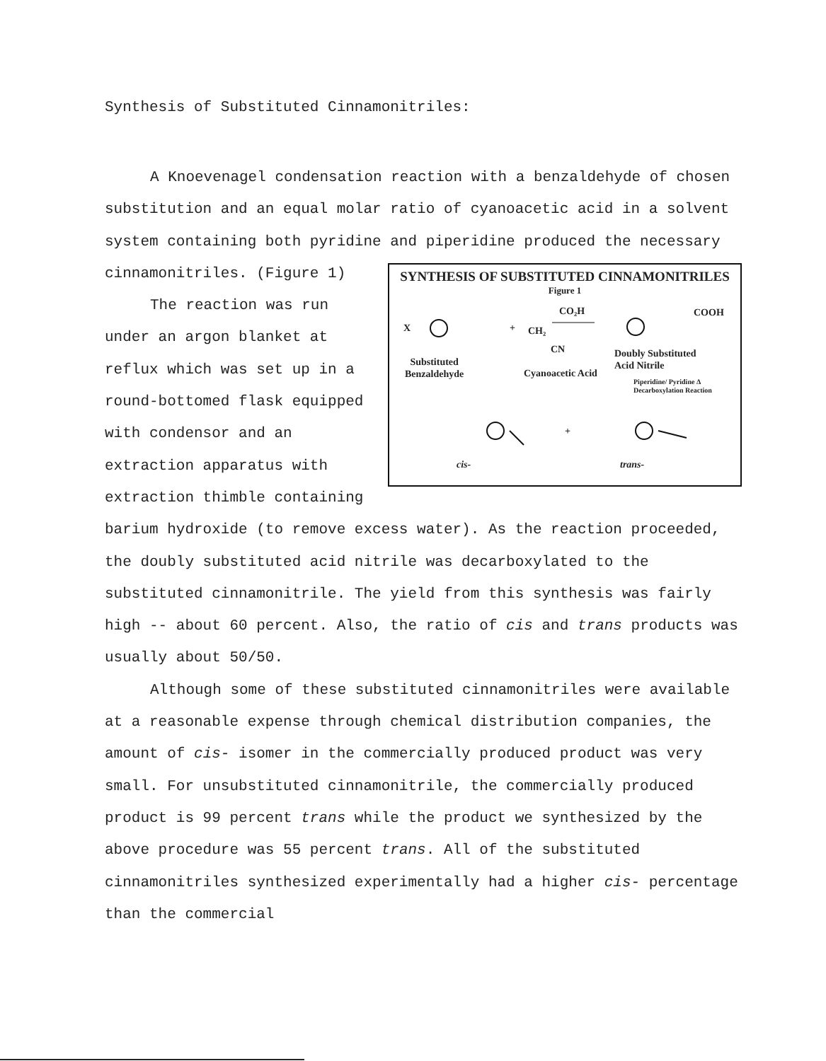Synthesis of Substituted Cinnamonitriles:
A Knoevenagel condensation reaction with a benzaldehyde of chosen substitution and an equal molar ratio of cyanoacetic acid in a solvent system containing both pyridine and piperidine produced the necessary
SYNTHESIS OF SUBSTITUTED CINNAMONITRILES
Figure 1
X +
CO₂H
CH₂
CN
COOH
Substituted
Benzaldehyde
Cyanoacetic Acid
Doubly Substituted
Acid Nitrile
Piperidine/ Pyridine Δ Decarboxylation Reaction
+
cis- trans-
cinnamonitriles. (Figure 1)
The reaction was run under an argon blanket at reflux which was set up in a round-bottomed flask equipped with condensor and an extraction apparatus with extraction thimble containing barium hydroxide (to remove excess water). As the reaction proceeded, the doubly substituted acid nitrile was decarboxylated to the substituted cinnamonitrile. The yield from this synthesis was fairly high -- about 60 percent. Also, the ratio of cis and trans products was usually about 50/50.
Although some of these substituted cinnamonitriles were available at a reasonable expense through chemical distribution companies, the amount of cis- isomer in the commercially produced product was very small. For unsubstituted cinnamonitrile, the commercially produced product is 99 percent trans while the product we synthesized by the above procedure was 55 percent trans. All of the substituted cinnamonitriles synthesized experimentally had a higher cis- percentage than the commercial